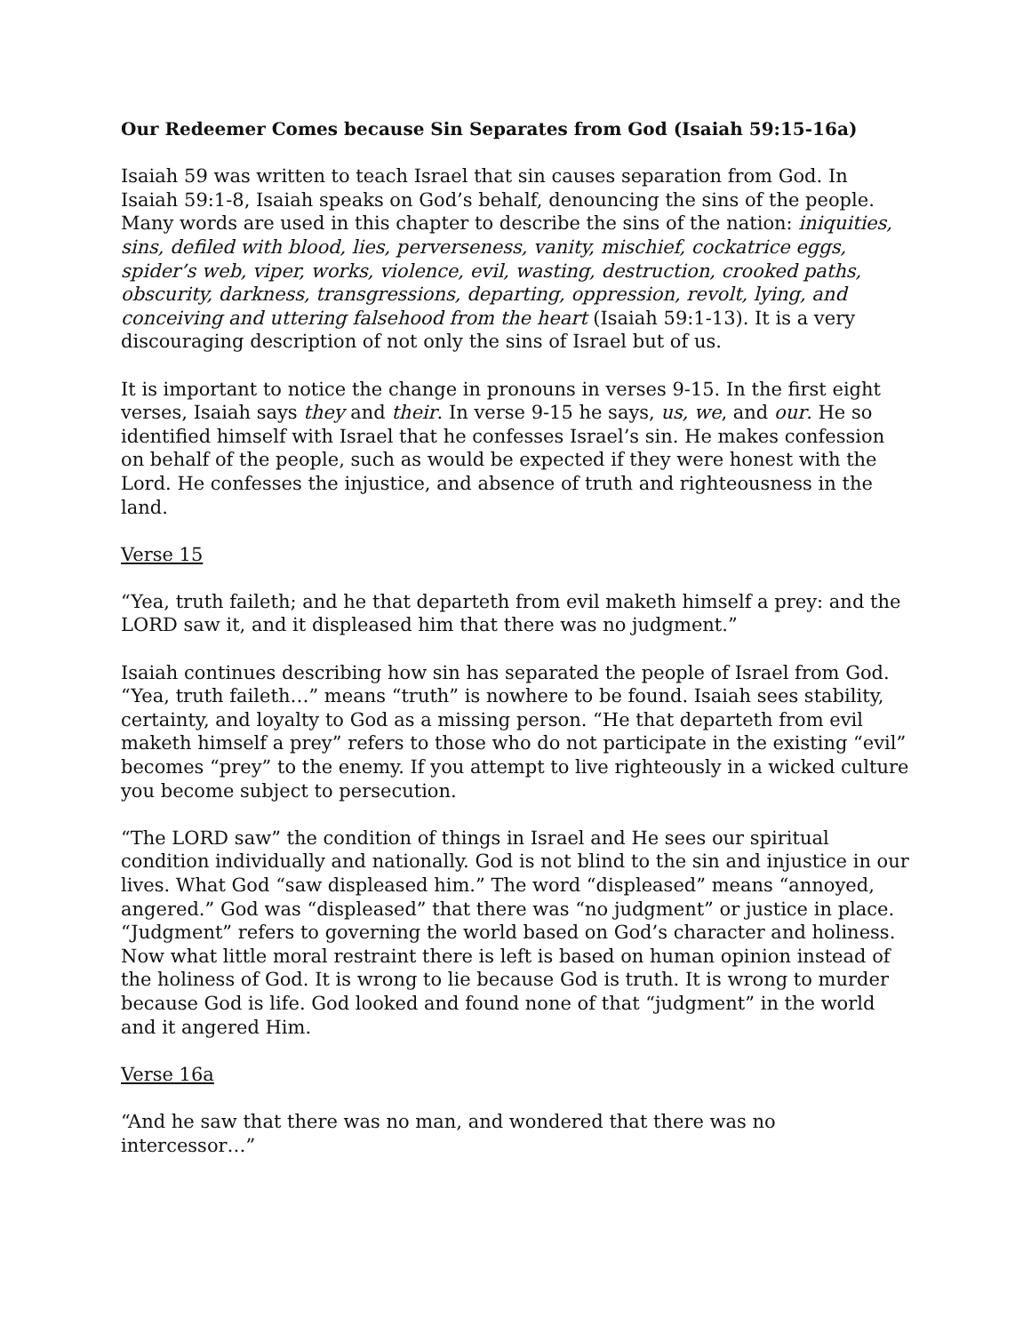Our Redeemer Comes because Sin Separates from God (Isaiah 59:15-16a)
Isaiah 59 was written to teach Israel that sin causes separation from God. In Isaiah 59:1-8, Isaiah speaks on God’s behalf, denouncing the sins of the people. Many words are used in this chapter to describe the sins of the nation: iniquities, sins, defiled with blood, lies, perverseness, vanity, mischief, cockatrice eggs, spider’s web, viper, works, violence, evil, wasting, destruction, crooked paths, obscurity, darkness, transgressions, departing, oppression, revolt, lying, and conceiving and uttering falsehood from the heart (Isaiah 59:1-13). It is a very discouraging description of not only the sins of Israel but of us.
It is important to notice the change in pronouns in verses 9-15. In the first eight verses, Isaiah says they and their. In verse 9-15 he says, us, we, and our. He so identified himself with Israel that he confesses Israel’s sin. He makes confession on behalf of the people, such as would be expected if they were honest with the Lord. He confesses the injustice, and absence of truth and righteousness in the land.
Verse 15
“Yea, truth faileth; and he that departeth from evil maketh himself a prey: and the LORD saw it, and it displeased him that there was no judgment.”
Isaiah continues describing how sin has separated the people of Israel from God. “Yea, truth faileth…” means “truth” is nowhere to be found. Isaiah sees stability, certainty, and loyalty to God as a missing person. “He that departeth from evil maketh himself a prey” refers to those who do not participate in the existing “evil” becomes “prey” to the enemy. If you attempt to live righteously in a wicked culture you become subject to persecution.
“The LORD saw” the condition of things in Israel and He sees our spiritual condition individually and nationally. God is not blind to the sin and injustice in our lives. What God “saw displeased him.” The word “displeased” means “annoyed, angered.” God was “displeased” that there was “no judgment” or justice in place. “Judgment” refers to governing the world based on God’s character and holiness. Now what little moral restraint there is left is based on human opinion instead of the holiness of God. It is wrong to lie because God is truth. It is wrong to murder because God is life. God looked and found none of that “judgment” in the world and it angered Him.
Verse 16a
“And he saw that there was no man, and wondered that there was no intercessor…”